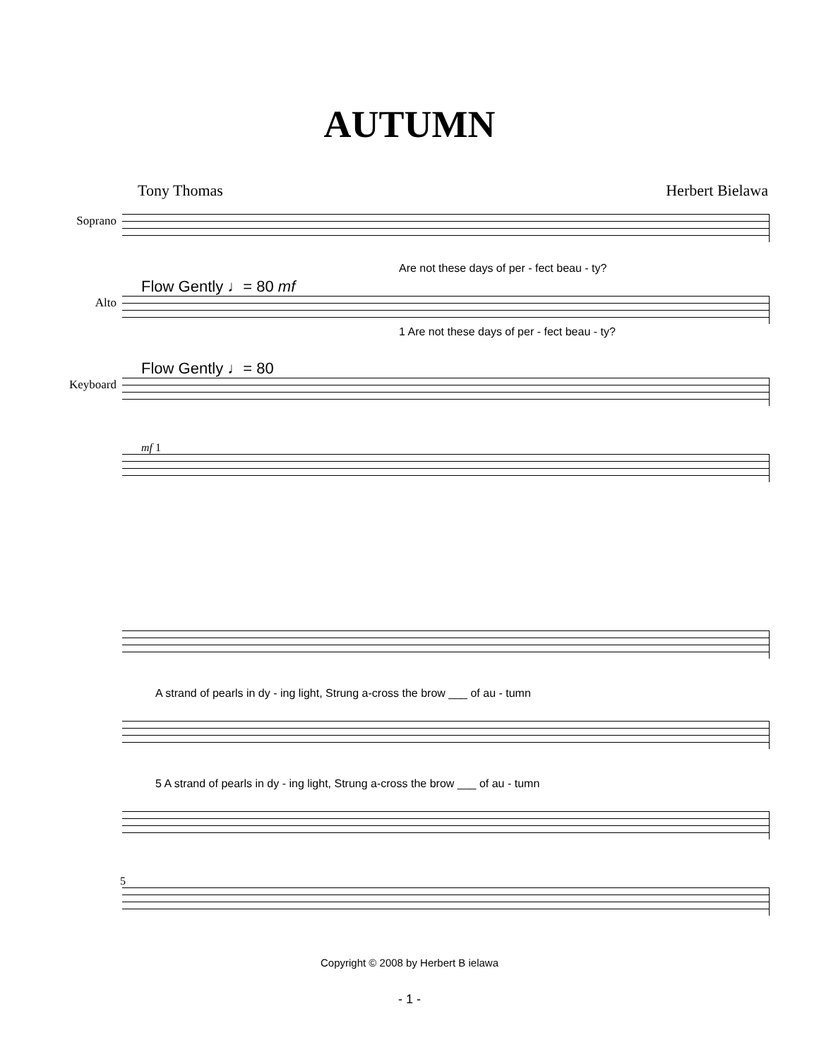AUTUMN
Tony Thomas Herbert Bielawa
Soprano
Flow Gently ♩= 80 mf
Are not these days of per - fect beau - ty?
Alto
1 Are not these days of per - fect beau - ty?
Flow Gently ♩= 80
Keyboard
mf 1
A strand of pearls in dy - ing light, Strung a-cross the brow ___ of au - tumn
5 A strand of pearls in dy - ing light, Strung a-cross the brow ___ of au - tumn
5
Copyright © 2008 by Herbert B ielawa
- 1 -